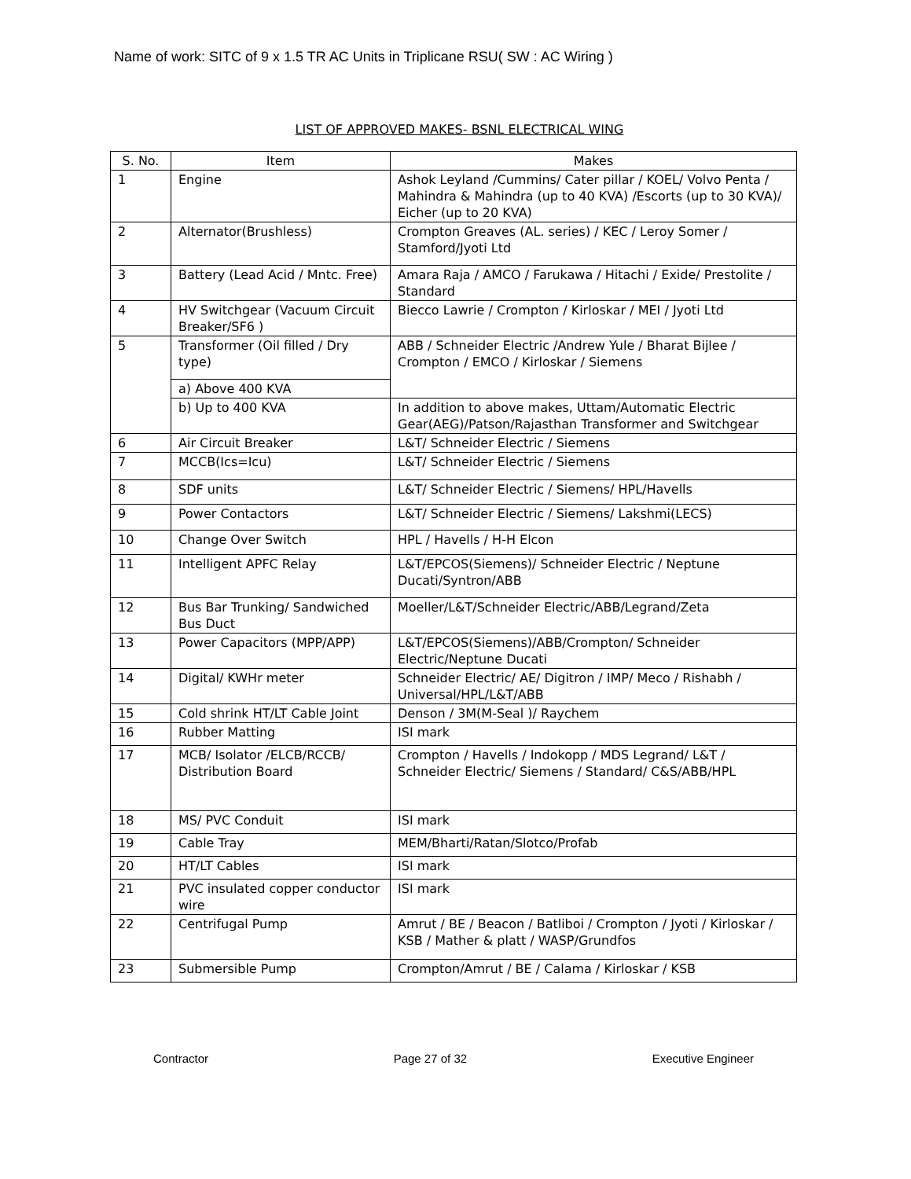Name of work: SITC of 9 x 1.5 TR AC Units in Triplicane RSU( SW : AC Wiring )
LIST OF APPROVED MAKES- BSNL ELECTRICAL WING
| S. No. | Item | Makes |
| --- | --- | --- |
| 1 | Engine | Ashok Leyland /Cummins/ Cater pillar / KOEL/ Volvo Penta / Mahindra & Mahindra (up to 40 KVA) /Escorts (up to 30 KVA)/ Eicher (up to 20 KVA) |
| 2 | Alternator(Brushless) | Crompton Greaves (AL. series) / KEC / Leroy Somer / Stamford/Jyoti Ltd |
| 3 | Battery (Lead Acid / Mntc. Free) | Amara Raja / AMCO / Farukawa / Hitachi / Exide/ Prestolite / Standard |
| 4 | HV Switchgear (Vacuum Circuit Breaker/SF6 ) | Biecco Lawrie / Crompton / Kirloskar / MEI / Jyoti Ltd |
| 5 | Transformer (Oil filled / Dry type) | ABB / Schneider Electric /Andrew Yule / Bharat Bijlee / Crompton / EMCO / Kirloskar / Siemens |
| | a) Above 400 KVA | |
| | b) Up to 400 KVA | In addition to above makes, Uttam/Automatic Electric Gear(AEG)/Patson/Rajasthan Transformer and Switchgear |
| 6 | Air Circuit Breaker | L&T/ Schneider Electric / Siemens |
| 7 | MCCB(Ics=Icu) | L&T/ Schneider Electric / Siemens |
| 8 | SDF units | L&T/ Schneider Electric / Siemens/ HPL/Havells |
| 9 | Power Contactors | L&T/ Schneider Electric / Siemens/ Lakshmi(LECS) |
| 10 | Change Over Switch | HPL / Havells / H-H Elcon |
| 11 | Intelligent APFC Relay | L&T/EPCOS(Siemens)/ Schneider Electric / Neptune Ducati/Syntron/ABB |
| 12 | Bus Bar Trunking/ Sandwiched Bus Duct | Moeller/L&T/Schneider Electric/ABB/Legrand/Zeta |
| 13 | Power Capacitors (MPP/APP) | L&T/EPCOS(Siemens)/ABB/Crompton/ Schneider Electric/Neptune Ducati |
| 14 | Digital/ KWHr meter | Schneider Electric/ AE/ Digitron / IMP/ Meco / Rishabh / Universal/HPL/L&T/ABB |
| 15 | Cold shrink HT/LT Cable Joint | Denson / 3M(M-Seal )/ Raychem |
| 16 | Rubber Matting | ISI mark |
| 17 | MCB/ Isolator /ELCB/RCCB/ Distribution Board | Crompton / Havells / Indokopp / MDS Legrand/ L&T / Schneider Electric/ Siemens / Standard/ C&S/ABB/HPL |
| 18 | MS/ PVC Conduit | ISI mark |
| 19 | Cable Tray | MEM/Bharti/Ratan/Slotco/Profab |
| 20 | HT/LT Cables | ISI mark |
| 21 | PVC insulated copper conductor wire | ISI mark |
| 22 | Centrifugal Pump | Amrut / BE / Beacon / Batliboi / Crompton / Jyoti / Kirloskar / KSB / Mather & platt / WASP/Grundfos |
| 23 | Submersible Pump | Crompton/Amrut / BE / Calama / Kirloskar / KSB |
Contractor Page 27 of 32 Executive Engineer